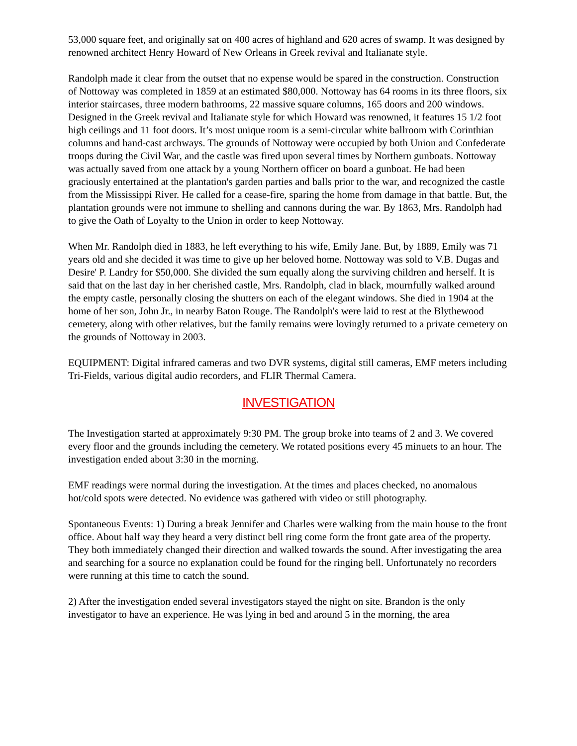53,000 square feet, and originally sat on 400 acres of highland and 620 acres of swamp. It was designed by renowned architect Henry Howard of New Orleans in Greek revival and Italianate style.
Randolph made it clear from the outset that no expense would be spared in the construction. Construction of Nottoway was completed in 1859 at an estimated $80,000. Nottoway has 64 rooms in its three floors, six interior staircases, three modern bathrooms, 22 massive square columns, 165 doors and 200 windows. Designed in the Greek revival and Italianate style for which Howard was renowned, it features 15 1/2 foot high ceilings and 11 foot doors. It’s most unique room is a semi-circular white ballroom with Corinthian columns and hand-cast archways. The grounds of Nottoway were occupied by both Union and Confederate troops during the Civil War, and the castle was fired upon several times by Northern gunboats. Nottoway was actually saved from one attack by a young Northern officer on board a gunboat. He had been graciously entertained at the plantation's garden parties and balls prior to the war, and recognized the castle from the Mississippi River. He called for a cease-fire, sparing the home from damage in that battle. But, the plantation grounds were not immune to shelling and cannons during the war. By 1863, Mrs. Randolph had to give the Oath of Loyalty to the Union in order to keep Nottoway.
When Mr. Randolph died in 1883, he left everything to his wife, Emily Jane. But, by 1889, Emily was 71 years old and she decided it was time to give up her beloved home. Nottoway was sold to V.B. Dugas and Desire' P. Landry for $50,000. She divided the sum equally along the surviving children and herself. It is said that on the last day in her cherished castle, Mrs. Randolph, clad in black, mournfully walked around the empty castle, personally closing the shutters on each of the elegant windows. She died in 1904 at the home of her son, John Jr., in nearby Baton Rouge. The Randolph's were laid to rest at the Blythewood cemetery, along with other relatives, but the family remains were lovingly returned to a private cemetery on the grounds of Nottoway in 2003.
EQUIPMENT: Digital infrared cameras and two DVR systems, digital still cameras, EMF meters including Tri-Fields, various digital audio recorders, and FLIR Thermal Camera.
INVESTIGATION
The Investigation started at approximately 9:30 PM. The group broke into teams of 2 and 3. We covered every floor and the grounds including the cemetery. We rotated positions every 45 minuets to an hour. The investigation ended about 3:30 in the morning.
EMF readings were normal during the investigation. At the times and places checked, no anomalous hot/cold spots were detected. No evidence was gathered with video or still photography.
Spontaneous Events: 1) During a break Jennifer and Charles were walking from the main house to the front office. About half way they heard a very distinct bell ring come form the front gate area of the property. They both immediately changed their direction and walked towards the sound. After investigating the area and searching for a source no explanation could be found for the ringing bell. Unfortunately no recorders were running at this time to catch the sound.
2) After the investigation ended several investigators stayed the night on site. Brandon is the only investigator to have an experience. He was lying in bed and around 5 in the morning, the area